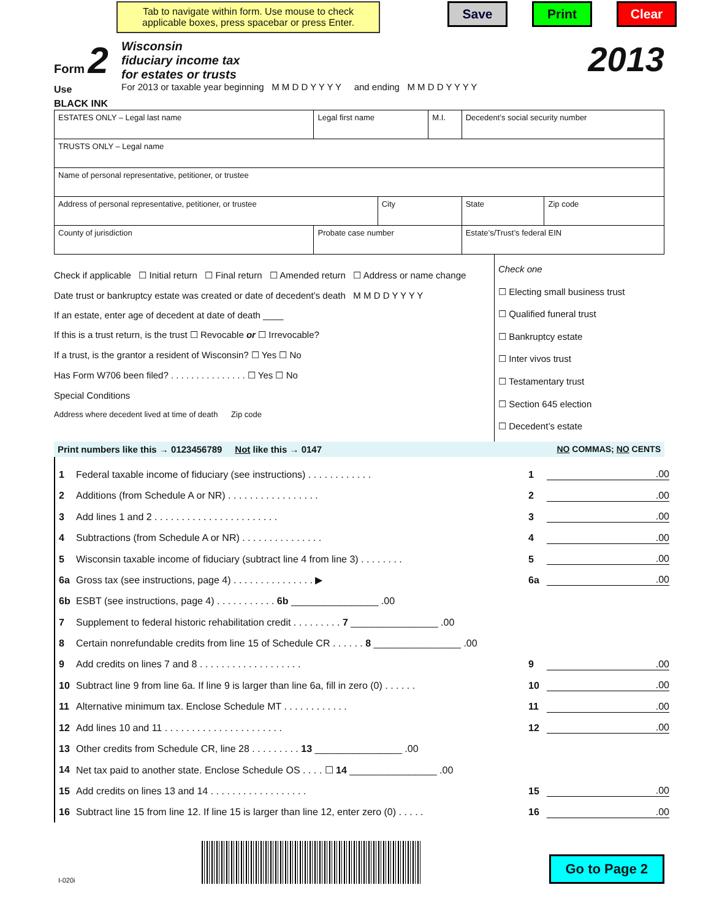Tab to navigate within form. Use mouse to check applicable boxes, press spacebar or press Enter.
Save Print Clear
Form 2
Use
BLACK INK
Wisconsin
fiduciary income tax
for estates or trusts
For 2013 or taxable year beginning M M D D Y Y Y Y and ending M M D D Y Y Y Y
2013
| ESTATES ONLY – Legal last name | Legal first name | | M.I. | Decedent’s social security number | |
| TRUSTS ONLY – Legal name | | | | | |
| Name of personal representative, petitioner, or trustee | | | | | |
| Address of personal representative, petitioner, or trustee | | City | | State | Zip code |
| County of jurisdiction | Probate case number | | | Estate’s/Trust’s federal EIN | |
Check if applicable ☐ Initial return ☐ Final return ☐ Amended return ☐ Address or name change
Date trust or bankruptcy estate was created or date of decedent’s death M M D D Y Y Y Y
If an estate, enter age of decedent at date of death ____
If this is a trust return, is the trust ☐ Revocable or ☐ Irrevocable?
If a trust, is the grantor a resident of Wisconsin? ☐ Yes ☐ No
Has Form W706 been filed? . . . . . . . . . . . . . . . ☐ Yes ☐ No
Special Conditions
Address where decedent lived at time of death Zip code
Check one
☐ Electing small business trust
☐ Qualified funeral trust
☐ Bankruptcy estate
☐ Inter vivos trust
☐ Testamentary trust
☐ Section 645 election
☐ Decedent’s estate
Print numbers like this → 0123456789 Not like this → 0147 NO COMMAS; NO CENTS
1 Federal taxable income of fiduciary (see instructions) . . . . . . . . . . . . 1.00
2 Additions (from Schedule A or NR) . . . . . . . . . . . . . . . . . 2.00
3 Add lines 1 and 2 . . . . . . . . . . . . . . . . . . . . . . . 3.00
4 Subtractions (from Schedule A or NR) . . . . . . . . . . . . . . . 4.00
5 Wisconsin taxable income of fiduciary (subtract line 4 from line 3) . . . . . . . . 5.00
6a Gross tax (see instructions, page 4) . . . . . . . . . . . . . . . ▶ 6a.00
6b ESBT (see instructions, page 4) . . . . . . . . . . . 6b ________________ .00
7 Supplement to federal historic rehabilitation credit . . . . . . . . . 7 ________________ .00
8 Certain nonrefundable credits from line 15 of Schedule CR . . . . . . 8 ________________ .00
9 Add credits on lines 7 and 8 . . . . . . . . . . . . . . . . . . . 9.00
10 Subtract line 9 from line 6a. If line 9 is larger than line 6a, fill in zero (0) . . . . . . 10.00
11 Alternative minimum tax. Enclose Schedule MT . . . . . . . . . . . . 11.00
12 Add lines 10 and 11 . . . . . . . . . . . . . . . . . . . . . . 12.00
13 Other credits from Schedule CR, line 28 . . . . . . . . . 13 ________________ .00
14 Net tax paid to another state. Enclose Schedule OS . . . . ☐ 14 ________________ .00
15 Add credits on lines 13 and 14 . . . . . . . . . . . . . . . . . . 15.00
16 Subtract line 15 from line 12. If line 15 is larger than line 12, enter zero (0) . . . . . 16.00
I-020i
Go to Page 2